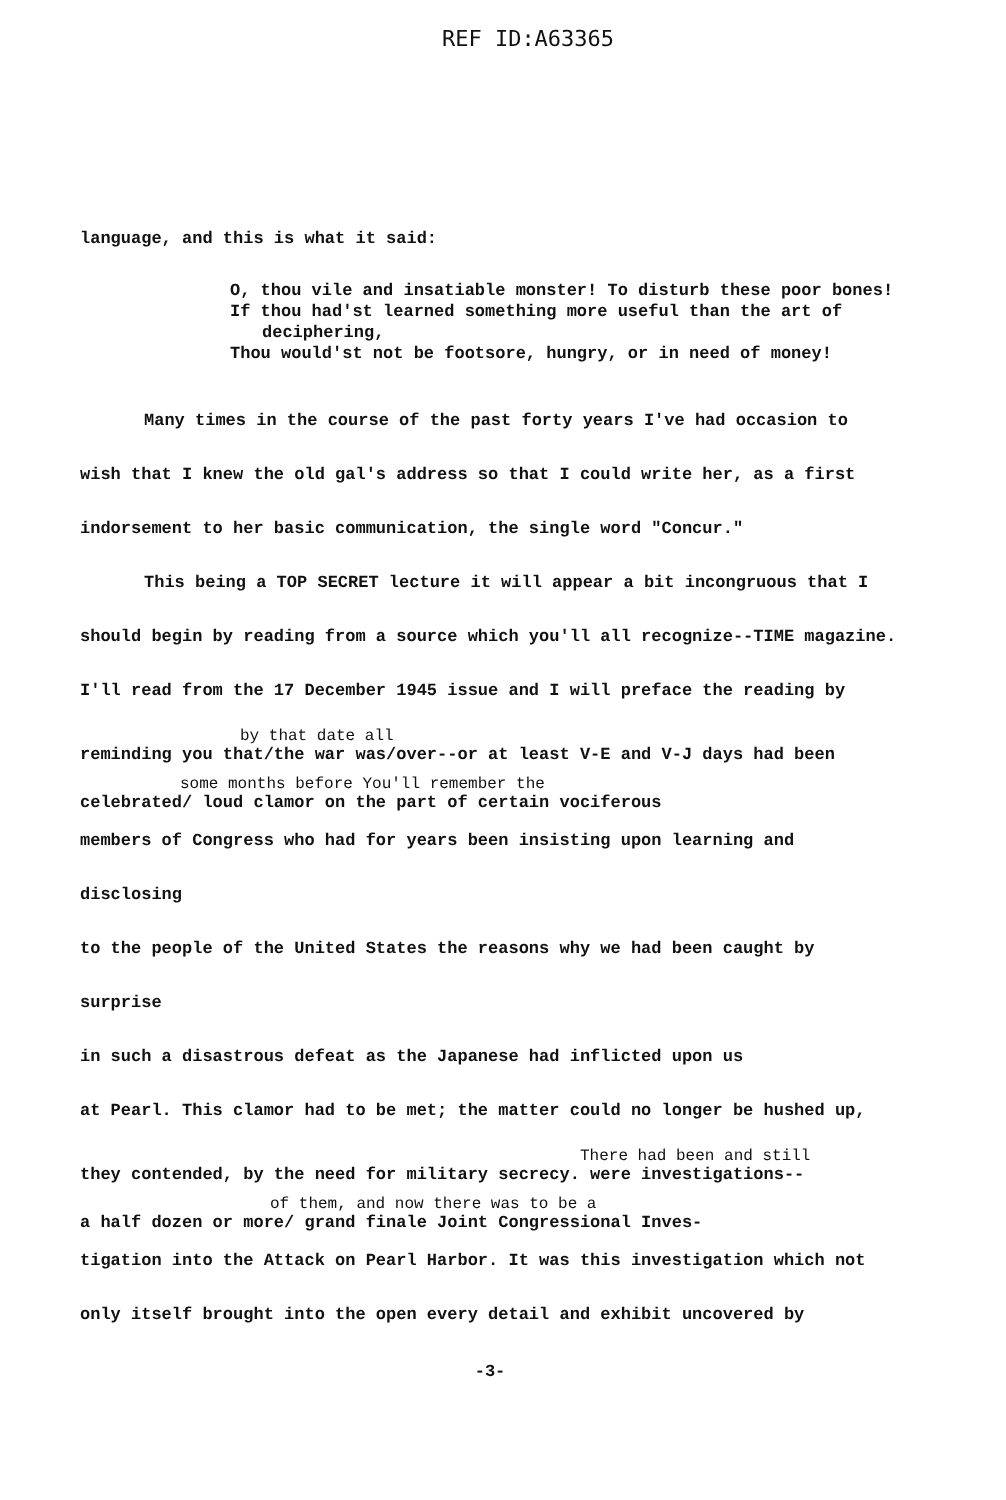REF ID:A63365
language, and this is what it said:
O, thou vile and insatiable monster! To disturb these poor bones!
If thou had'st learned something more useful than the art of
deciphering,
Thou would'st not be footsore, hungry, or in need of money!
Many times in the course of the past forty years I've had occasion to
wish that I knew the old gal's address so that I could write her, as a first
indorsement to her basic communication, the single word "Concur."
This being a TOP SECRET lecture it will appear a bit incongruous that I
should begin by reading from a source which you'll all recognize--TIME magazine.
I'll read from the 17 December 1945 issue and I will preface the reading by
by that date all
reminding you that/the war was/over--or at least V-E and V-J days had been
some months before You'll remember the
celebrated/ loud clamor on the part of certain vociferous
members of Congress who had for years been insisting upon learning and disclosing
to the people of the United States the reasons why we had been caught by surprise
in such a disastrous defeat as the Japanese had inflicted upon us
at Pearl. This clamor had to be met; the matter could no longer be hushed up,
There had been and still
they contended, by the need for military secrecy. were investigations--
of them, and now there was to be a
a half dozen or more/ grand finale Joint Congressional Inves-
tigation into the Attack on Pearl Harbor. It was this investigation which not
only itself brought into the open every detail and exhibit uncovered by
-3-